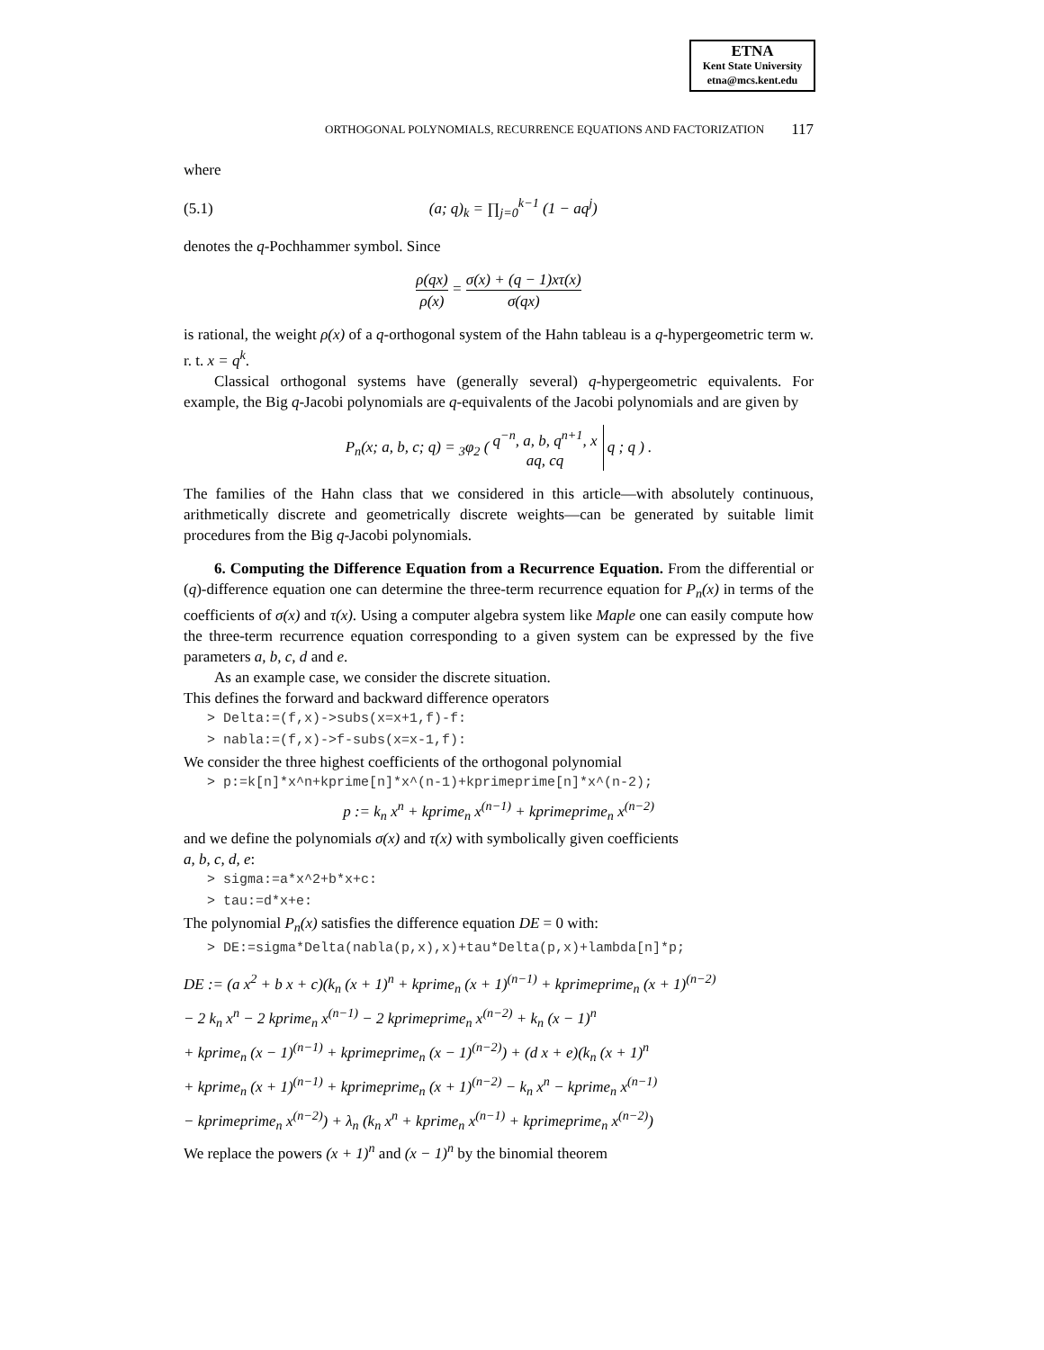ETNA
Kent State University
etna@mcs.kent.edu
ORTHOGONAL POLYNOMIALS, RECURRENCE EQUATIONS AND FACTORIZATION 117
where
(5.1) (a; q)<sub>k</sub> = ∏<sub>j=0</sub><sup>k−1</sup> (1 − aq<sup>j</sup>)
denotes the q-Pochhammer symbol. Since
ρ(qx) ρ(x) = σ(x) + (q − 1)xτ(x) σ(qx)
is rational, the weight ρ(x) of a q-orthogonal system of the Hahn tableau is a q-hypergeometric term w. r. t. x = q<sup>k</sup>.
Classical orthogonal systems have (generally several) q-hypergeometric equivalents. For example, the Big q-Jacobi polynomials are q-equivalents of the Jacobi polynomials and are given by
P<sub>n</sub>(x; a, b, c; q) = <sub>3</sub>φ<sub>2</sub> ( q<sup>−n</sup>, a, b, q<sup>n+1</sup>, x aq, cq q ; q ) .
The families of the Hahn class that we considered in this article—with absolutely continuous, arithmetically discrete and geometrically discrete weights—can be generated by suitable limit procedures from the Big q-Jacobi polynomials.
6. Computing the Difference Equation from a Recurrence Equation. From the differential or (q)-difference equation one can determine the three-term recurrence equation for P<sub>n</sub>(x) in terms of the coefficients of σ(x) and τ(x). Using a computer algebra system like Maple one can easily compute how the three-term recurrence equation corresponding to a given system can be expressed by the five parameters a, b, c, d and e.
As an example case, we consider the discrete situation.
This defines the forward and backward difference operators
> Delta:=(f,x)->subs(x=x+1,f)-f:
> nabla:=(f,x)->f-subs(x=x-1,f):
We consider the three highest coefficients of the orthogonal polynomial
> p:=k[n]*x^n+kprime[n]*x^(n-1)+kprimeprime[n]*x^(n-2);
p := k<sub>n</sub> x<sup>n</sup> + kprime<sub>n</sub> x<sup>(n−1)</sup> + kprimeprime<sub>n</sub> x<sup>(n−2)</sup>
and we define the polynomials σ(x) and τ(x) with symbolically given coefficients
a, b, c, d, e:
> sigma:=a*x^2+b*x+c:
> tau:=d*x+e:
The polynomial P<sub>n</sub>(x) satisfies the difference equation DE = 0 with:
> DE:=sigma*Delta(nabla(p,x),x)+tau*Delta(p,x)+lambda[n]*p;
DE := (a x<sup>2</sup> + b x + c)(k<sub>n</sub> (x + 1)<sup>n</sup> + kprime<sub>n</sub> (x + 1)<sup>(n−1)</sup> + kprimeprime<sub>n</sub> (x + 1)<sup>(n−2)</sup>
− 2 k<sub>n</sub> x<sup>n</sup> − 2 kprime<sub>n</sub> x<sup>(n−1)</sup> − 2 kprimeprime<sub>n</sub> x<sup>(n−2)</sup> + k<sub>n</sub> (x − 1)<sup>n</sup>
+ kprime<sub>n</sub> (x − 1)<sup>(n−1)</sup> + kprimeprime<sub>n</sub> (x − 1)<sup>(n−2)</sup>) + (d x + e)(k<sub>n</sub> (x + 1)<sup>n</sup>
+ kprime<sub>n</sub> (x + 1)<sup>(n−1)</sup> + kprimeprime<sub>n</sub> (x + 1)<sup>(n−2)</sup> − k<sub>n</sub> x<sup>n</sup> − kprime<sub>n</sub> x<sup>(n−1)</sup>
− kprimeprime<sub>n</sub> x<sup>(n−2)</sup>) + λ<sub>n</sub> (k<sub>n</sub> x<sup>n</sup> + kprime<sub>n</sub> x<sup>(n−1)</sup> + kprimeprime<sub>n</sub> x<sup>(n−2)</sup>)
We replace the powers (x + 1)<sup>n</sup> and (x − 1)<sup>n</sup> by the binomial theorem